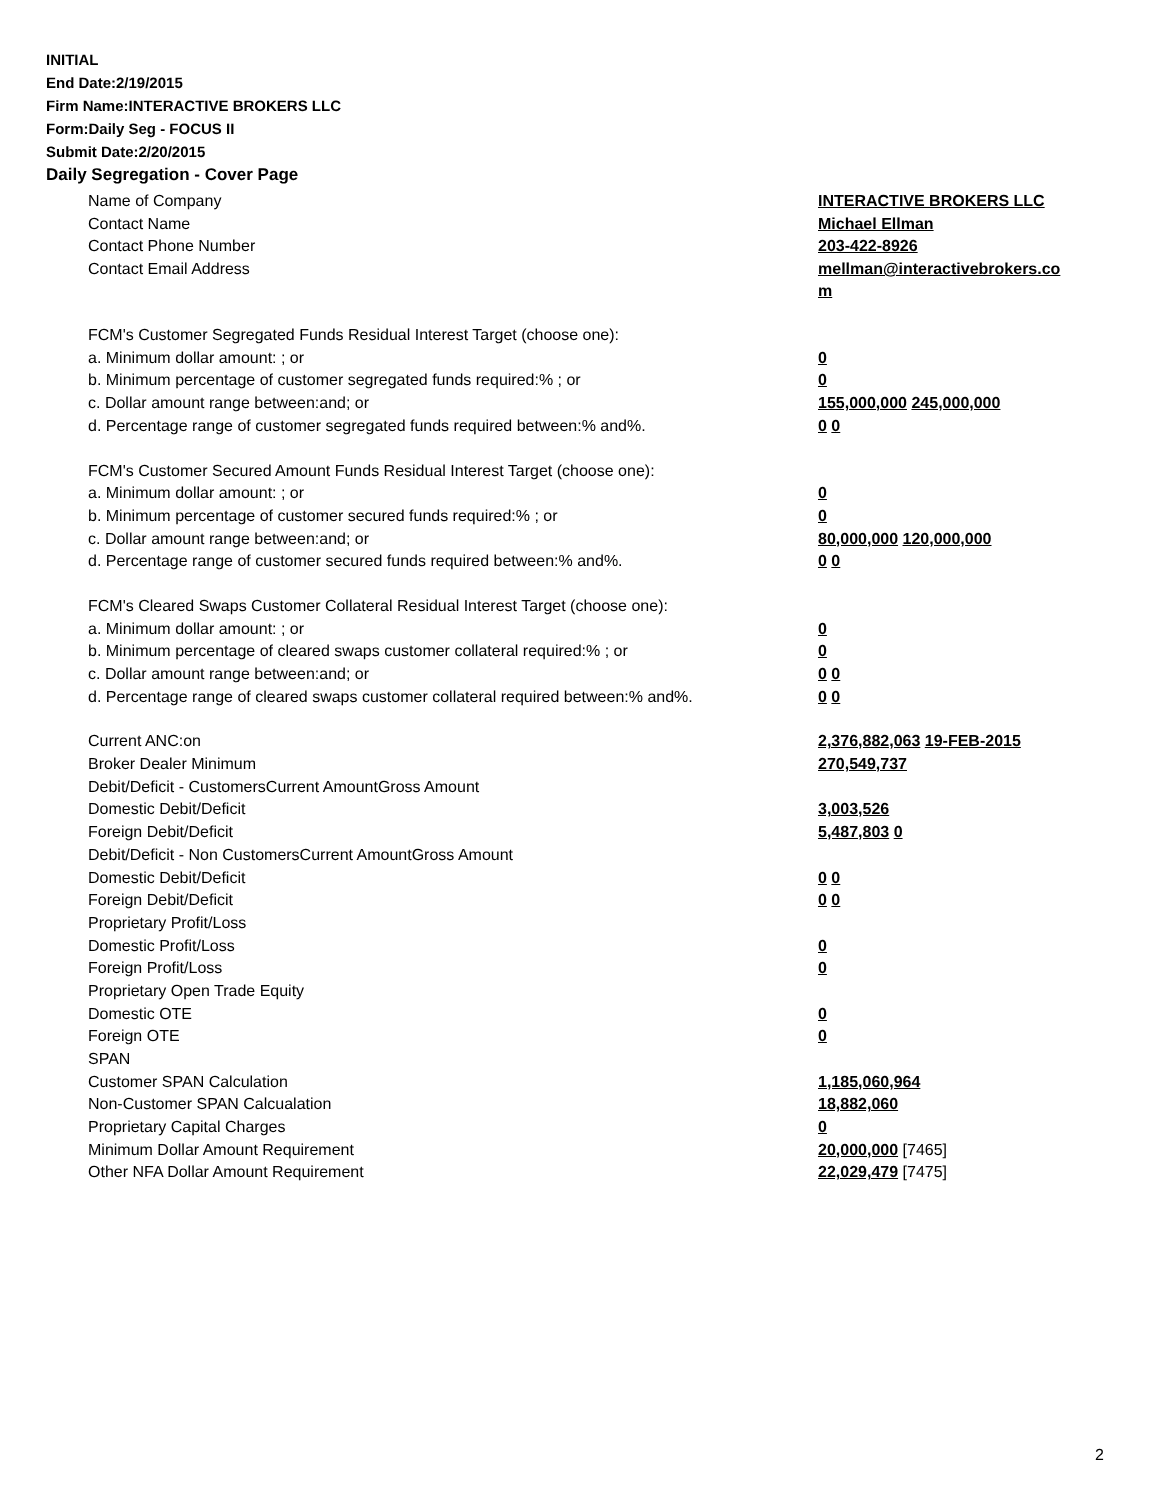INITIAL
End Date:2/19/2015
Firm Name:INTERACTIVE BROKERS LLC
Form:Daily Seg - FOCUS II
Submit Date:2/20/2015
Daily Segregation - Cover Page
| Name of Company | INTERACTIVE BROKERS LLC |
| Contact Name | Michael Ellman |
| Contact Phone Number | 203-422-8926 |
| Contact Email Address | mellman@interactivebrokers.co m |
| FCM's Customer Segregated Funds Residual Interest Target (choose one): | |
| a. Minimum dollar amount: ; or | 0 |
| b. Minimum percentage of customer segregated funds required:% ; or | 0 |
| c. Dollar amount range between:and; or | 155,000,000 245,000,000 |
| d. Percentage range of customer segregated funds required between:% and%. | 0 0 |
| FCM's Customer Secured Amount Funds Residual Interest Target (choose one): | |
| a. Minimum dollar amount: ; or | 0 |
| b. Minimum percentage of customer secured funds required:% ; or | 0 |
| c. Dollar amount range between:and; or | 80,000,000 120,000,000 |
| d. Percentage range of customer secured funds required between:% and%. | 0 0 |
| FCM's Cleared Swaps Customer Collateral Residual Interest Target (choose one): | |
| a. Minimum dollar amount: ; or | 0 |
| b. Minimum percentage of cleared swaps customer collateral required:% ; or | 0 |
| c. Dollar amount range between:and; or | 0 0 |
| d. Percentage range of cleared swaps customer collateral required between:% and%. | 0 0 |
| Current ANC:on | 2,376,882,063 19-FEB-2015 |
| Broker Dealer Minimum | 270,549,737 |
| Debit/Deficit - CustomersCurrent AmountGross Amount | |
| Domestic Debit/Deficit | 3,003,526 |
| Foreign Debit/Deficit | 5,487,803 0 |
| Debit/Deficit - Non CustomersCurrent AmountGross Amount | |
| Domestic Debit/Deficit | 0 0 |
| Foreign Debit/Deficit | 0 0 |
| Proprietary Profit/Loss | |
| Domestic Profit/Loss | 0 |
| Foreign Profit/Loss | 0 |
| Proprietary Open Trade Equity | |
| Domestic OTE | 0 |
| Foreign OTE | 0 |
| SPAN | |
| Customer SPAN Calculation | 1,185,060,964 |
| Non-Customer SPAN Calcualation | 18,882,060 |
| Proprietary Capital Charges | 0 |
| Minimum Dollar Amount Requirement | 20,000,000 [7465] |
| Other NFA Dollar Amount Requirement | 22,029,479 [7475] |
2